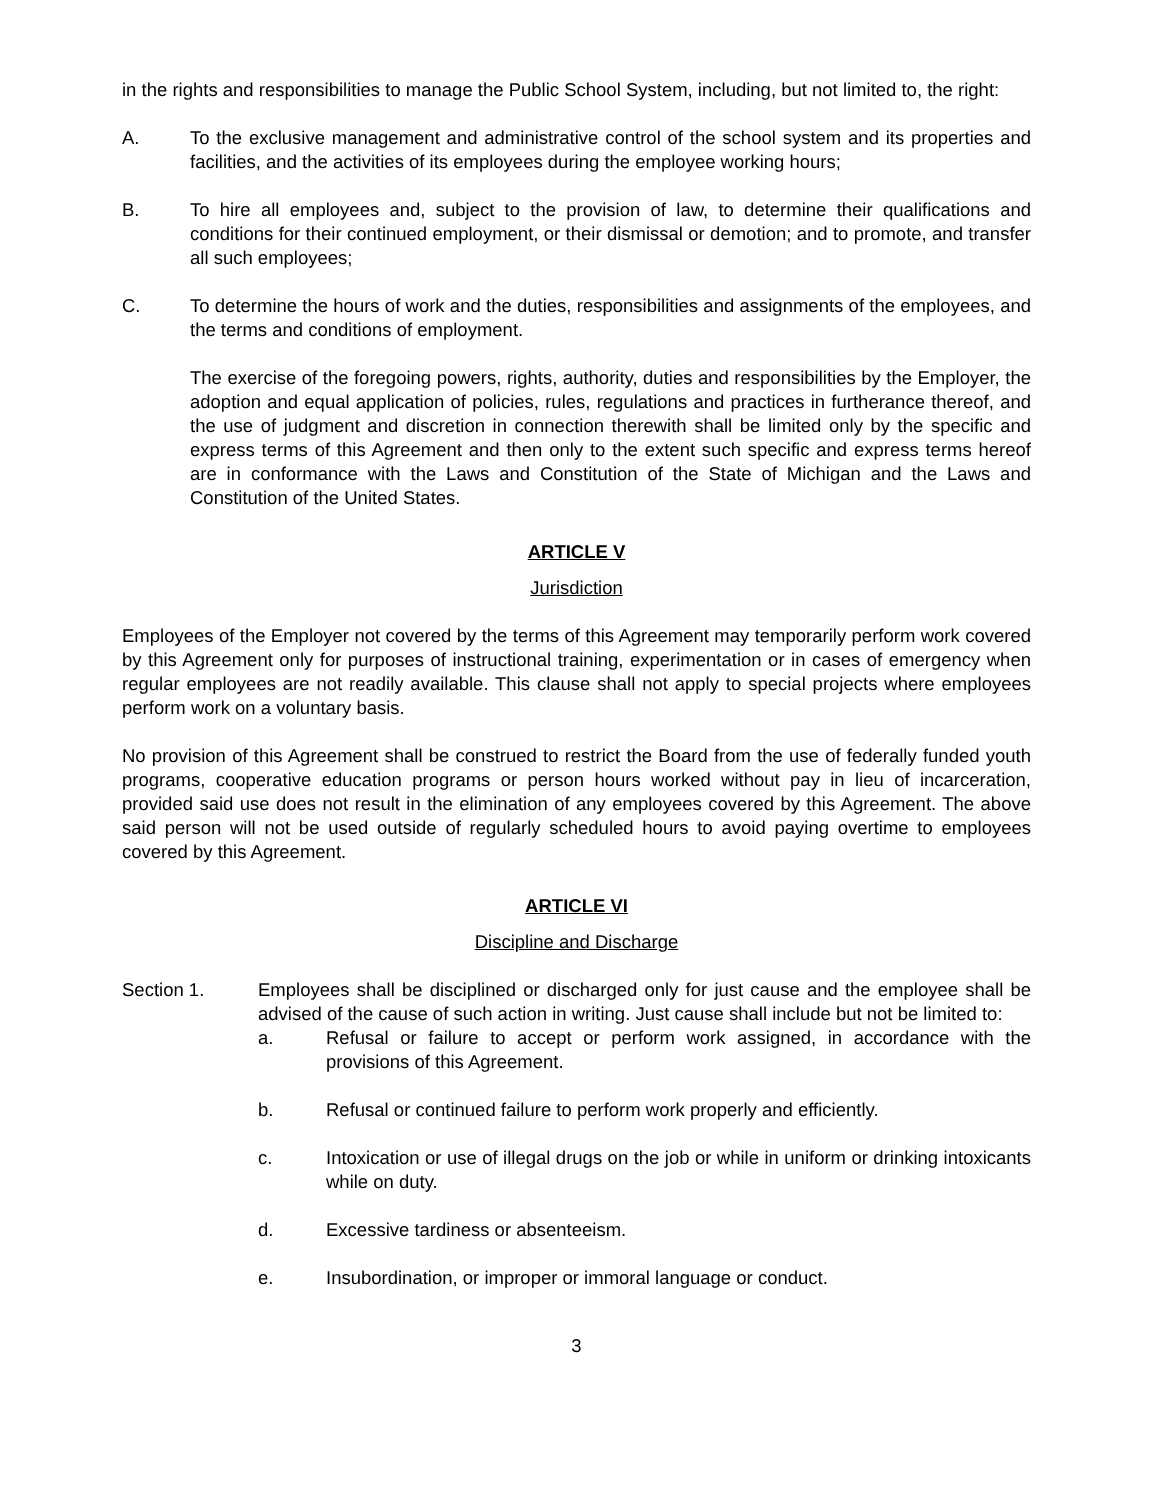in the rights and responsibilities to manage the Public School System, including, but not limited to, the right:
A. To the exclusive management and administrative control of the school system and its properties and facilities, and the activities of its employees during the employee working hours;
B. To hire all employees and, subject to the provision of law, to determine their qualifications and conditions for their continued employment, or their dismissal or demotion; and to promote, and transfer all such employees;
C. To determine the hours of work and the duties, responsibilities and assignments of the employees, and the terms and conditions of employment.
The exercise of the foregoing powers, rights, authority, duties and responsibilities by the Employer, the adoption and equal application of policies, rules, regulations and practices in furtherance thereof, and the use of judgment and discretion in connection therewith shall be limited only by the specific and express terms of this Agreement and then only to the extent such specific and express terms hereof are in conformance with the Laws and Constitution of the State of Michigan and the Laws and Constitution of the United States.
ARTICLE V
Jurisdiction
Employees of the Employer not covered by the terms of this Agreement may temporarily perform work covered by this Agreement only for purposes of instructional training, experimentation or in cases of emergency when regular employees are not readily available. This clause shall not apply to special projects where employees perform work on a voluntary basis.
No provision of this Agreement shall be construed to restrict the Board from the use of federally funded youth programs, cooperative education programs or person hours worked without pay in lieu of incarceration, provided said use does not result in the elimination of any employees covered by this Agreement. The above said person will not be used outside of regularly scheduled hours to avoid paying overtime to employees covered by this Agreement.
ARTICLE VI
Discipline and Discharge
Section 1. Employees shall be disciplined or discharged only for just cause and the employee shall be advised of the cause of such action in writing. Just cause shall include but not be limited to:
a. Refusal or failure to accept or perform work assigned, in accordance with the provisions of this Agreement.
b. Refusal or continued failure to perform work properly and efficiently.
c. Intoxication or use of illegal drugs on the job or while in uniform or drinking intoxicants while on duty.
d. Excessive tardiness or absenteeism.
e. Insubordination, or improper or immoral language or conduct.
3